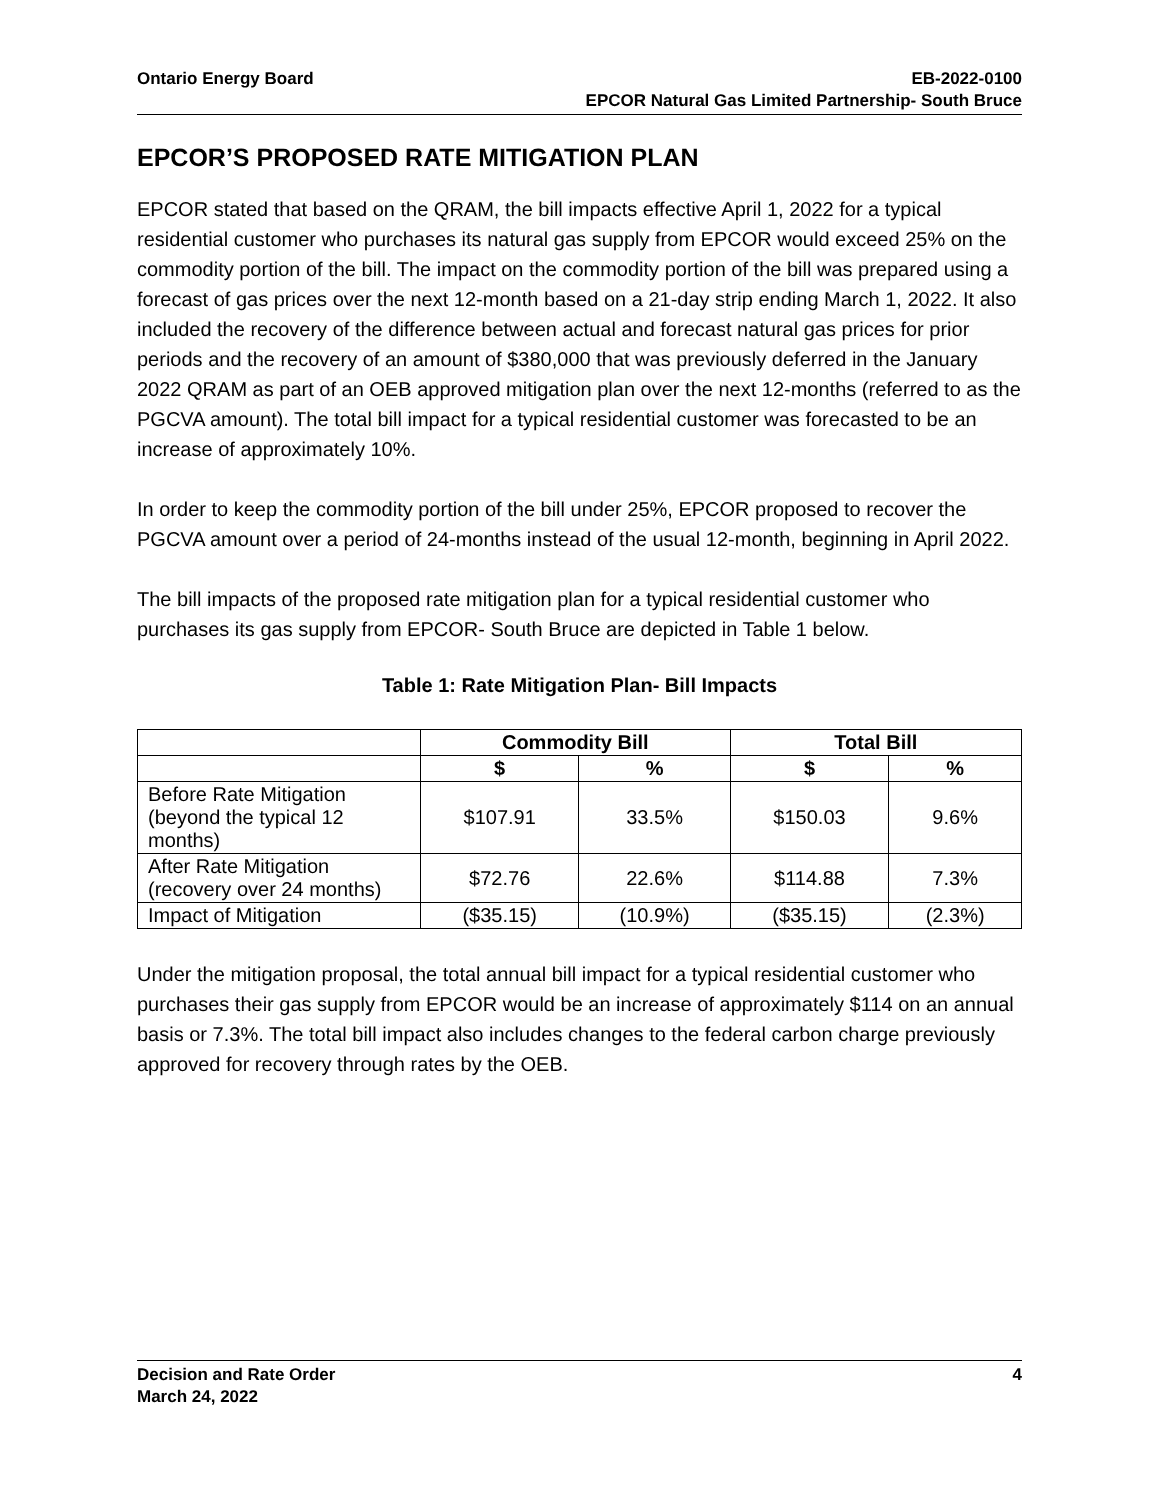Ontario Energy Board EB-2022-0100
EPCOR Natural Gas Limited Partnership- South Bruce
EPCOR’S PROPOSED RATE MITIGATION PLAN
EPCOR stated that based on the QRAM, the bill impacts effective April 1, 2022 for a typical residential customer who purchases its natural gas supply from EPCOR would exceed 25% on the commodity portion of the bill. The impact on the commodity portion of the bill was prepared using a forecast of gas prices over the next 12-month based on a 21-day strip ending March 1, 2022. It also included the recovery of the difference between actual and forecast natural gas prices for prior periods and the recovery of an amount of $380,000 that was previously deferred in the January 2022 QRAM as part of an OEB approved mitigation plan over the next 12-months (referred to as the PGCVA amount). The total bill impact for a typical residential customer was forecasted to be an increase of approximately 10%.
In order to keep the commodity portion of the bill under 25%, EPCOR proposed to recover the PGCVA amount over a period of 24-months instead of the usual 12-month, beginning in April 2022.
The bill impacts of the proposed rate mitigation plan for a typical residential customer who purchases its gas supply from EPCOR- South Bruce are depicted in Table 1 below.
Table 1: Rate Mitigation Plan- Bill Impacts
| | Commodity Bill | | Total Bill | |
| --- | --- | --- | --- | --- |
| | $ | % | $ | % |
| Before Rate Mitigation (beyond the typical 12 months) | $107.91 | 33.5% | $150.03 | 9.6% |
| After Rate Mitigation (recovery over 24 months) | $72.76 | 22.6% | $114.88 | 7.3% |
| Impact of Mitigation | ($35.15) | (10.9%) | ($35.15) | (2.3%) |
Under the mitigation proposal, the total annual bill impact for a typical residential customer who purchases their gas supply from EPCOR would be an increase of approximately $114 on an annual basis or 7.3%. The total bill impact also includes changes to the federal carbon charge previously approved for recovery through rates by the OEB.
Decision and Rate Order
March 24, 2022
4